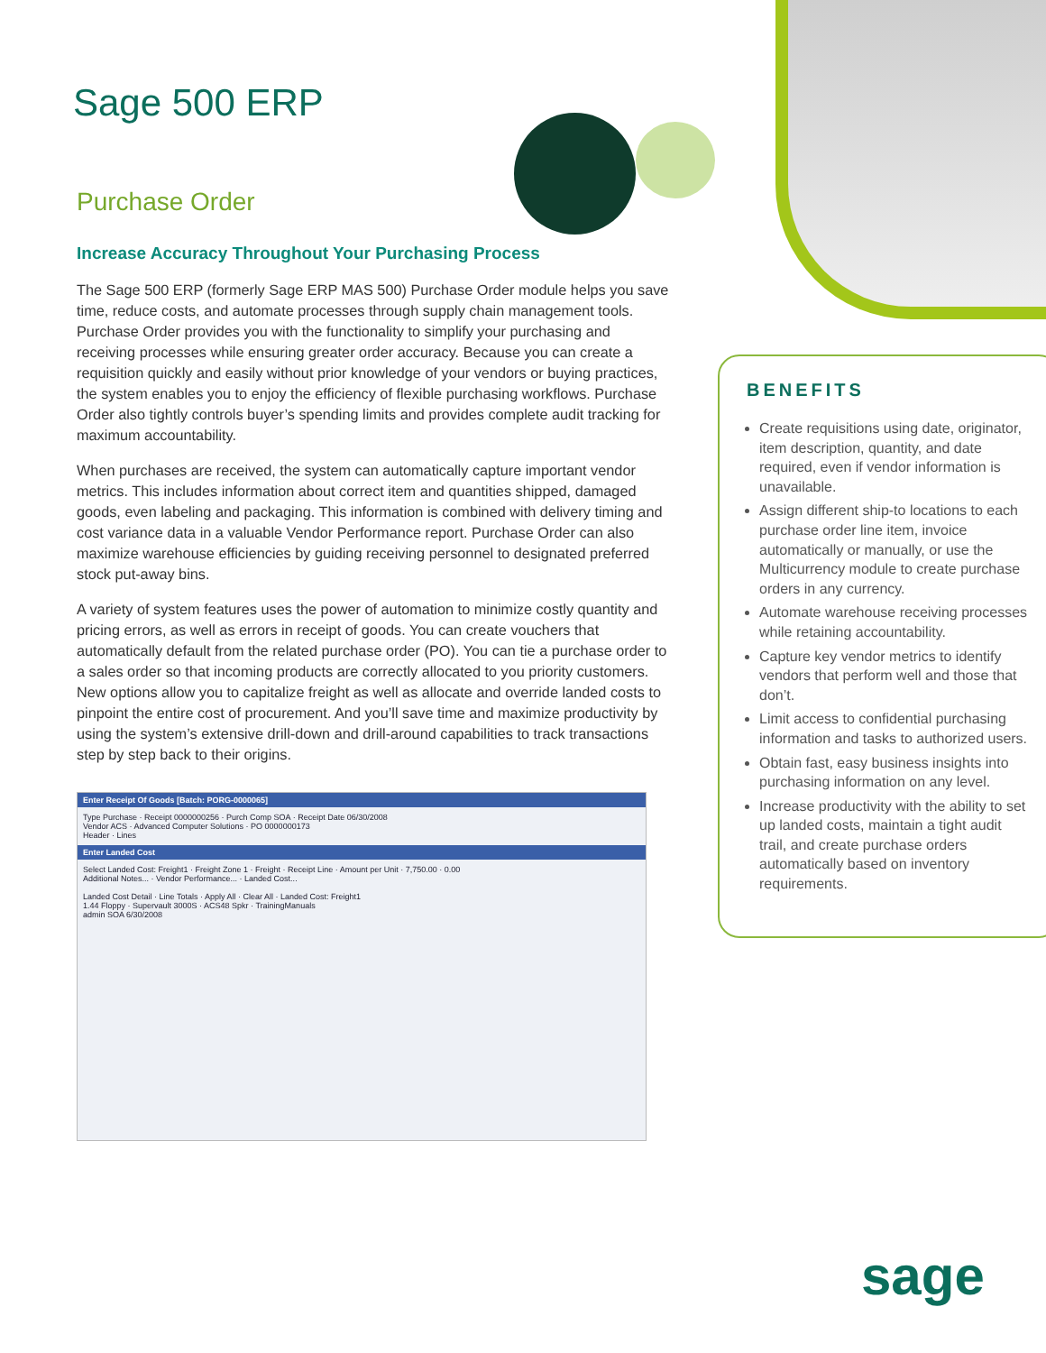Sage 500 ERP
Purchase Order
Increase Accuracy Throughout Your Purchasing Process
The Sage 500 ERP (formerly Sage ERP MAS 500) Purchase Order module helps you save time, reduce costs, and automate processes through supply chain management tools. Purchase Order provides you with the functionality to simplify your purchasing and receiving processes while ensuring greater order accuracy. Because you can create a requisition quickly and easily without prior knowledge of your vendors or buying practices, the system enables you to enjoy the efficiency of flexible purchasing workflows. Purchase Order also tightly controls buyer’s spending limits and provides complete audit tracking for maximum accountability.
When purchases are received, the system can automatically capture important vendor metrics. This includes information about correct item and quantities shipped, damaged goods, even labeling and packaging. This information is combined with delivery timing and cost variance data in a valuable Vendor Performance report. Purchase Order can also maximize warehouse efficiencies by guiding receiving personnel to designated preferred stock put-away bins.
A variety of system features uses the power of automation to minimize costly quantity and pricing errors, as well as errors in receipt of goods. You can create vouchers that automatically default from the related purchase order (PO). You can tie a purchase order to a sales order so that incoming products are correctly allocated to you priority customers. New options allow you to capitalize freight as well as allocate and override landed costs to pinpoint the entire cost of procurement. And you’ll save time and maximize productivity by using the system’s extensive drill-down and drill-around capabilities to track transactions step by step back to their origins.
Enter Receipt Of Goods [Batch: PORG-0000065]
Type Purchase · Receipt 0000000256 · Purch Comp SOA · Receipt Date 06/30/2008
Vendor ACS · Advanced Computer Solutions · PO 0000000173
Header · Lines
Enter Landed Cost
Select Landed Cost: Freight1 · Freight Zone 1 · Freight · Receipt Line · Amount per Unit · 7,750.00 · 0.00
Additional Notes... · Vendor Performance... · Landed Cost...
Landed Cost Detail · Line Totals · Apply All · Clear All · Landed Cost: Freight1
1.44 Floppy · Supervault 3000S · ACS48 Spkr · TrainingManuals
admin SOA 6/30/2008
BENEFITS
Create requisitions using date, originator, item description, quantity, and date required, even if vendor information is unavailable.
Assign different ship-to locations to each purchase order line item, invoice automatically or manually, or use the Multicurrency module to create purchase orders in any currency.
Automate warehouse receiving processes while retaining accountability.
Capture key vendor metrics to identify vendors that perform well and those that don’t.
Limit access to confidential purchasing information and tasks to authorized users.
Obtain fast, easy business insights into purchasing information on any level.
Increase productivity with the ability to set up landed costs, maintain a tight audit trail, and create purchase orders automatically based on inventory requirements.
sage